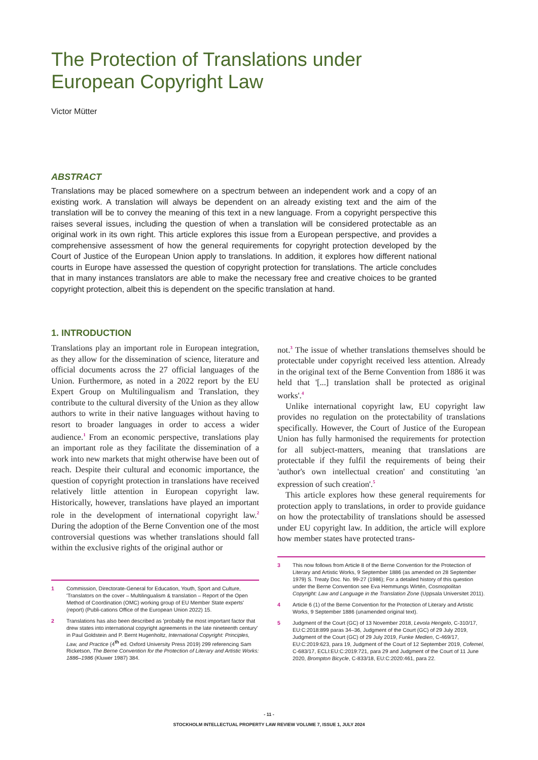The Protection of Translations under European Copyright Law
Victor Mütter
ABSTRACT
Translations may be placed somewhere on a spectrum between an independent work and a copy of an existing work. A translation will always be dependent on an already existing text and the aim of the translation will be to convey the meaning of this text in a new language. From a copyright perspective this raises several issues, including the question of when a translation will be considered protectable as an original work in its own right. This article explores this issue from a European perspective, and provides a comprehensive assessment of how the general requirements for copyright protection developed by the Court of Justice of the European Union apply to translations. In addition, it explores how different national courts in Europe have assessed the question of copyright protection for translations. The article concludes that in many instances translators are able to make the necessary free and creative choices to be granted copyright protection, albeit this is dependent on the specific translation at hand.
1. INTRODUCTION
Translations play an important role in European integration, as they allow for the dissemination of science, literature and official documents across the 27 official languages of the Union. Furthermore, as noted in a 2022 report by the EU Expert Group on Multilingualism and Translation, they contribute to the cultural diversity of the Union as they allow authors to write in their native languages without having to resort to broader languages in order to access a wider audience.<sup>1</sup> From an economic perspective, translations play an important role as they facilitate the dissemination of a work into new markets that might otherwise have been out of reach. Despite their cultural and economic importance, the question of copyright protection in translations have received relatively little attention in European copyright law. Historically, however, translations have played an important role in the development of international copyright law.<sup>2</sup> During the adoption of the Berne Convention one of the most controversial questions was whether translations should fall within the exclusive rights of the original author or
1 Commission, Directorate-General for Education, Youth, Sport and Culture, 'Translators on the cover – Multilingualism & translation – Report of the Open Method of Coordination (OMC) working group of EU Member State experts' (report) (Publi-cations Office of the European Union 2022) 15.
2 Translations has also been described as 'probably the most important factor that drew states into international copyright agreements in the late nineteenth century' in Paul Goldstein and P. Bernt Hugenholtz, International Copyright: Principles, Law, and Practice (4<sup>th</sup> ed. Oxford University Press 2019) 299 referencing Sam Ricketson, The Berne Convention for the Protection of Literary and Artistic Works: 1886–1986 (Kluwer 1987) 384.
not.<sup>3</sup> The issue of whether translations themselves should be protectable under copyright received less attention. Already in the original text of the Berne Convention from 1886 it was held that '[...] translation shall be protected as original works'.<sup>4</sup>
Unlike international copyright law, EU copyright law provides no regulation on the protectability of translations specifically. However, the Court of Justice of the European Union has fully harmonised the requirements for protection for all subject-matters, meaning that translations are protectable if they fulfil the requirements of being their 'author's own intellectual creation' and constituting 'an expression of such creation'.<sup>5</sup>
This article explores how these general requirements for protection apply to translations, in order to provide guidance on how the protectability of translations should be assessed under EU copyright law. In addition, the article will explore how member states have protected trans-
3 This now follows from Article 8 of the Berne Convention for the Protection of Literary and Artistic Works, 9 September 1886 (as amended on 28 September 1979) S. Treaty Doc. No. 99-27 (1986); For a detailed history of this question under the Berne Convention see Eva Hemmungs Wirtén, Cosmopolitan Copyright: Law and Language in the Translation Zone (Uppsala Universitet 2011).
4 Article 6 (1) of the Berne Convention for the Protection of Literary and Artistic Works, 9 September 1886 (unamended original text).
5 Judgment of the Court (GC) of 13 November 2018, Levola Hengelo, C-310/17, EU:C:2018:899 paras 34–36, Judgment of the Court (GC) of 29 July 2019, Judgment of the Court (GC) of 29 July 2019, Funke Medien, C-469/17, EU:C:2019:623, para 19, Judgment of the Court of 12 September 2019, Cofemel, C-683/17, ECLI:EU:C:2019:721, para 29 and Judgment of the Court of 11 June 2020, Brompton Bicycle, C-833/18, EU:C:2020:461, para 22.
- 11 -
STOCKHOLM INTELLECTUAL PROPERTY LAW REVIEW VOLUME 7, ISSUE 1, JULY 2024